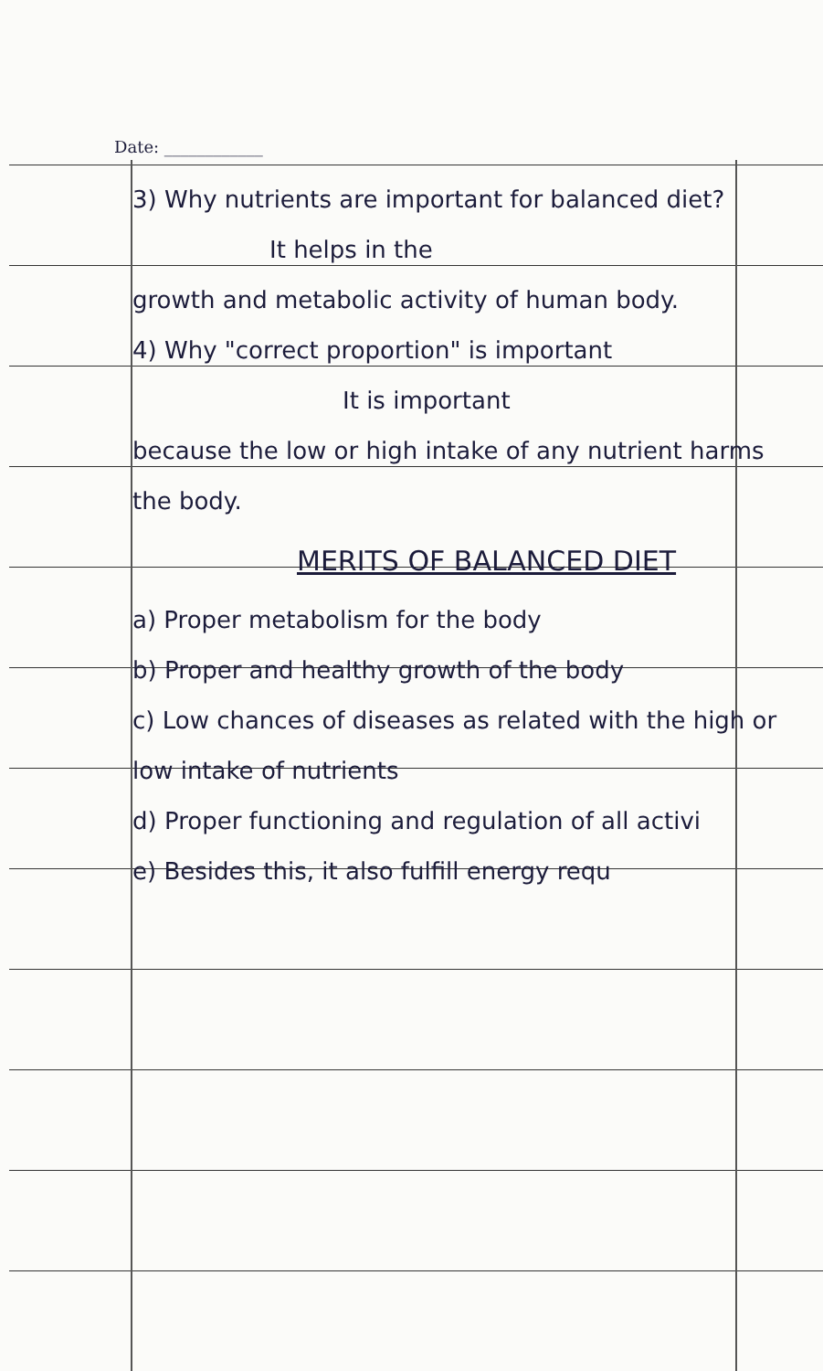Date: ____________
3) Why nutrients are important for balanced diet?
It helps in the
growth and metabolic activity of human body.
4) Why "correct proportion" is important
It is important
because the low or high intake of any nutrient harms the body.
MERITS OF BALANCED DIET
a) Proper metabolism for the body
b) Proper and healthy growth of the body
c) Low chances of diseases as related with the high or low intake of nutrients
d) Proper functioning and regulation of all activi
e) Besides this, it also fulfill energy requ